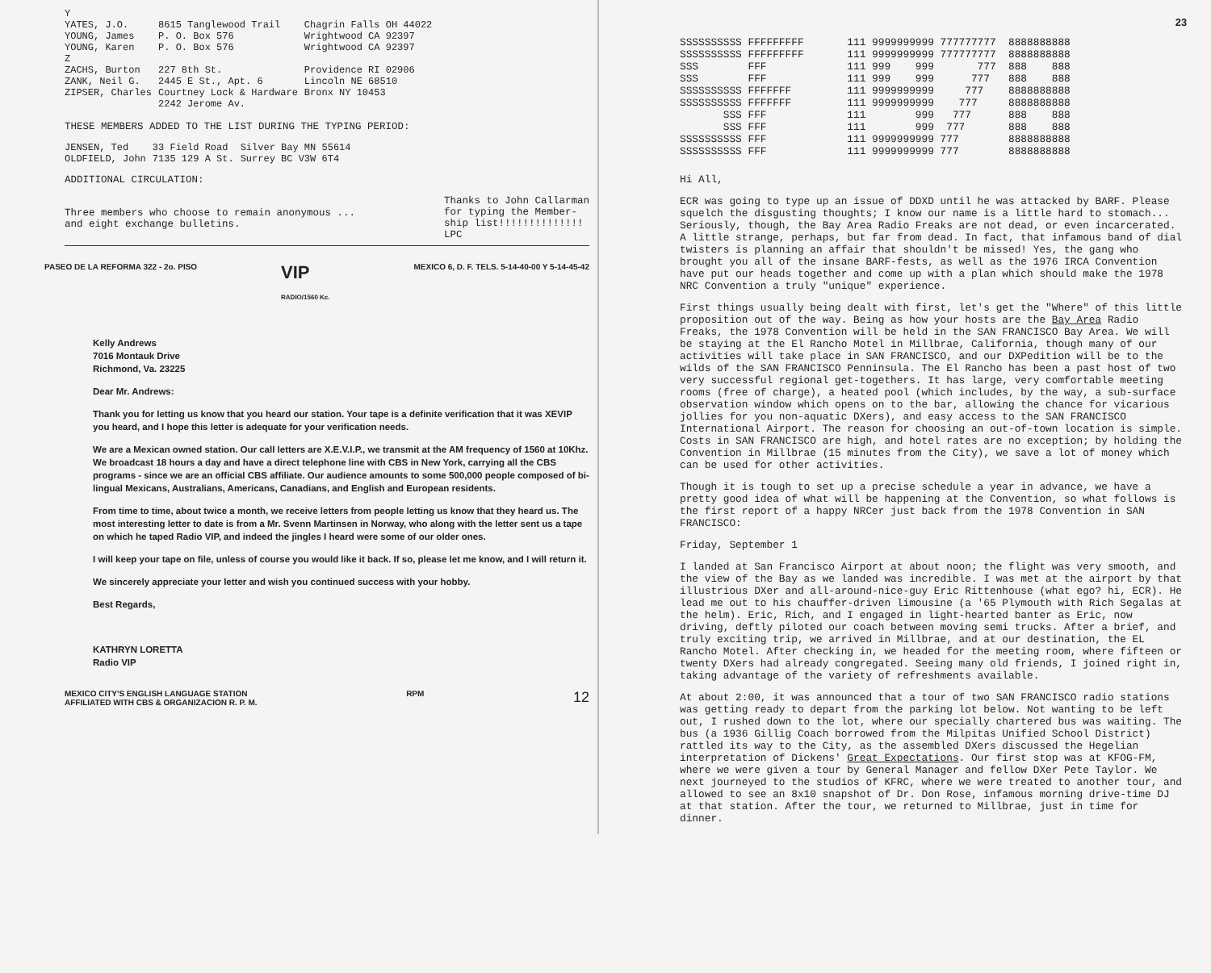| Y | | |
| YATES, J.O. | 8615 Tanglewood Trail | Chagrin Falls OH 44022 |
| YOUNG, James | P. O. Box 576 | Wrightwood CA 92397 |
| YOUNG, Karen | P. O. Box 576 | Wrightwood CA 92397 |
| Z | | |
| ZACHS, Burton | 227 8th St. | Providence RI 02906 |
| ZANK, Neil G. | 2445 E St., Apt. 6 | Lincoln NE 68510 |
| ZIPSER, Charles | Courtney Lock & Hardware 2242 Jerome Av. | Bronx NY 10453 |
THESE MEMBERS ADDED TO THE LIST DURING THE TYPING PERIOD:
| JENSEN, Ted | 33 Field Road | Silver Bay MN 55614 |
| OLDFIELD, John | 7135 129 A St. | Surrey BC V3W 6T4 |
ADDITIONAL CIRCULATION:
Three members who choose to remain anonymous ...
and eight exchange bulletins.
Thanks to John Callarman
for typing the Member-
ship list!!!!!!!!!!!!!!
LPC
PASEO DE LA REFORMA 322 - 2o. PISO VIP
RADIO/1560 Kc. MEXICO 6, D. F. TELS. 5-14-40-00 Y 5-14-45-42
Kelly Andrews
7016 Montauk Drive
Richmond, Va. 23225
Dear Mr. Andrews:
Thank you for letting us know that you heard our station. Your tape is a definite verification that it was XEVIP you heard, and I hope this letter is adequate for your verification needs.
We are a Mexican owned station. Our call letters are X.E.V.I.P., we transmit at the AM frequency of 1560 at 10Khz. We broadcast 18 hours a day and have a direct telephone line with CBS in New York, carrying all the CBS programs - since we are an official CBS affiliate. Our audience amounts to some 500,000 people composed of bi-lingual Mexicans, Australians, Americans, Canadians, and English and European residents.
From time to time, about twice a month, we receive letters from people letting us know that they heard us. The most interesting letter to date is from a Mr. Svenn Martinsen in Norway, who along with the letter sent us a tape on which he taped Radio VIP, and indeed the jingles I heard were some of our older ones.
I will keep your tape on file, unless of course you would like it back. If so, please let me know, and I will return it.
We sincerely appreciate your letter and wish you continued success with your hobby.
Best Regards,
KATHRYN LORETTA
Radio VIP
MEXICO CITY'S ENGLISH LANGUAGE STATION
AFFILIATED WITH CBS & ORGANIZACION R. P. M. RPM 12
23
SSSSSSSSSS FFFFFFFFF       111 9999999999 777777777  8888888888
SSSSSSSSSS FFFFFFFFF       111 9999999999 777777777  8888888888
SSS        FFF             111 999    999       777  888    888
SSS        FFF             111 999    999      777   888    888
SSSSSSSSSS FFFFFFF         111 9999999999     777    8888888888
SSSSSSSSSS FFFFFFF         111 9999999999    777     8888888888
       SSS FFF             111        999   777      888    888
       SSS FFF             111        999  777       888    888
SSSSSSSSSS FFF             111 9999999999 777        8888888888
SSSSSSSSSS FFF             111 9999999999 777        8888888888
Hi All,
ECR was going to type up an issue of DDXD until he was attacked by BARF. Please squelch the disgusting thoughts; I know our name is a little hard to stomach... Seriously, though, the Bay Area Radio Freaks are not dead, or even incarcerated. A little strange, perhaps, but far from dead. In fact, that infamous band of dial twisters is planning an affair that shouldn't be missed! Yes, the gang who brought you all of the insane BARF-fests, as well as the 1976 IRCA Convention have put our heads together and come up with a plan which should make the 1978 NRC Convention a truly "unique" experience.
First things usually being dealt with first, let's get the "Where" of this little proposition out of the way. Being as how your hosts are the Bay Area Radio Freaks, the 1978 Convention will be held in the SAN FRANCISCO Bay Area. We will be staying at the El Rancho Motel in Millbrae, California, though many of our activities will take place in SAN FRANCISCO, and our DXPedition will be to the wilds of the SAN FRANCISCO Penninsula. The El Rancho has been a past host of two very successful regional get-togethers. It has large, very comfortable meeting rooms (free of charge), a heated pool (which includes, by the way, a sub-surface observation window which opens on to the bar, allowing the chance for vicarious jollies for you non-aquatic DXers), and easy access to the SAN FRANCISCO International Airport. The reason for choosing an out-of-town location is simple. Costs in SAN FRANCISCO are high, and hotel rates are no exception; by holding the Convention in Millbrae (15 minutes from the City), we save a lot of money which can be used for other activities.
Though it is tough to set up a precise schedule a year in advance, we have a pretty good idea of what will be happening at the Convention, so what follows is the first report of a happy NRCer just back from the 1978 Convention in SAN FRANCISCO:
Friday, September 1
I landed at San Francisco Airport at about noon; the flight was very smooth, and the view of the Bay as we landed was incredible. I was met at the airport by that illustrious DXer and all-around-nice-guy Eric Rittenhouse (what ego? hi, ECR). He lead me out to his chauffer-driven limousine (a '65 Plymouth with Rich Segalas at the helm). Eric, Rich, and I engaged in light-hearted banter as Eric, now driving, deftly piloted our coach between moving semi trucks. After a brief, and truly exciting trip, we arrived in Millbrae, and at our destination, the EL Rancho Motel. After checking in, we headed for the meeting room, where fifteen or twenty DXers had already congregated. Seeing many old friends, I joined right in, taking advantage of the variety of refreshments available.
At about 2:00, it was announced that a tour of two SAN FRANCISCO radio stations was getting ready to depart from the parking lot below. Not wanting to be left out, I rushed down to the lot, where our specially chartered bus was waiting. The bus (a 1936 Gillig Coach borrowed from the Milpitas Unified School District) rattled its way to the City, as the assembled DXers discussed the Hegelian interpretation of Dickens' Great Expectations. Our first stop was at KFOG-FM, where we were given a tour by General Manager and fellow DXer Pete Taylor. We next journeyed to the studios of KFRC, where we were treated to another tour, and allowed to see an 8x10 snapshot of Dr. Don Rose, infamous morning drive-time DJ at that station. After the tour, we returned to Millbrae, just in time for dinner.